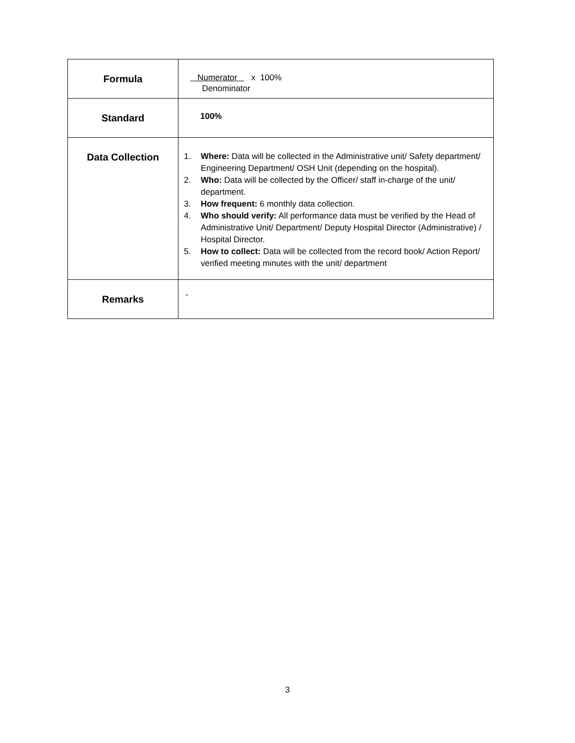| Formula | Numerator x 100% Denominator |
| Standard | 100% |
| Data Collection | 1. Where: Data will be collected in the Administrative unit/ Safety department/ Engineering Department/ OSH Unit (depending on the hospital). 2. Who: Data will be collected by the Officer/ staff in-charge of the unit/ department. 3. How frequent: 6 monthly data collection. 4. Who should verify: All performance data must be verified by the Head of Administrative Unit/ Department/ Deputy Hospital Director (Administrative) / Hospital Director. 5. How to collect: Data will be collected from the record book/ Action Report/ verified meeting minutes with the unit/ department |
| Remarks | - |
3